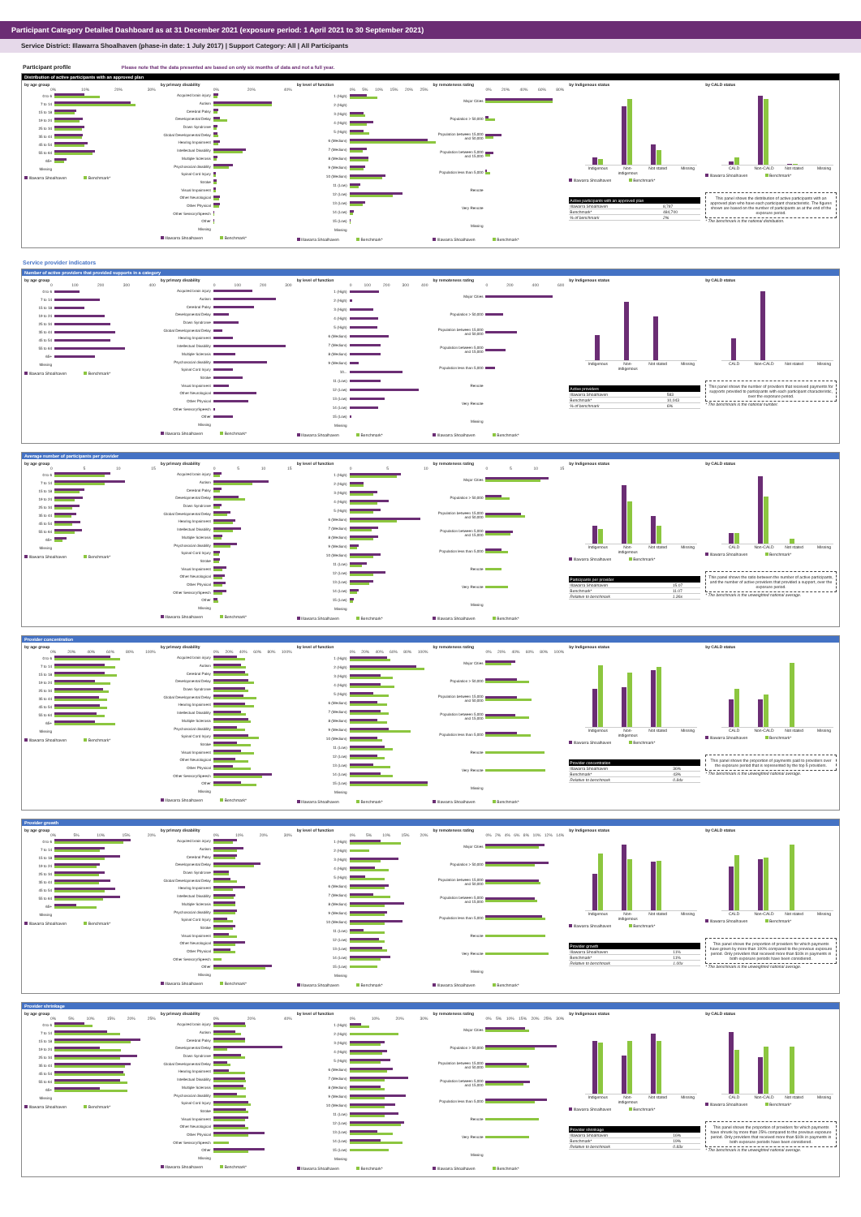Participant Category Detailed Dashboard as at 31 December 2021 (exposure period: 1 April 2021 to 30 September 2021)
Service District: Illawarra Shoalhaven (phase-in date: 1 July 2017) | Support Category: All | All Participants
Participant profile Please note that the data presented are based on only six months of data and not a full year.
Distribution of active participants with an approved plan
by age group
0% 10% 20% 30%
0 to 6
7 to 14
15 to 18
19 to 24
25 to 34
35 to 44
45 to 54
55 to 64
65+
Missing
Illawarra Shoalhaven Benchmark*
by primary disability
0% 20% 40%
Acquired brain injury
Autism
Cerebral Palsy
Developmental Delay
Down Syndrome
Global Developmental Delay
Hearing Impairment
Intellectual Disability
Multiple Sclerosis
Psychosocial disability
Spinal Cord Injury
Stroke
Visual Impairment
Other Neurological
Other Physical
Other Sensory/Speech
Other
Missing
Illawarra Shoalhaven Benchmark*
by level of function
0% 5% 10% 15% 20% 25%
1 (High)
2 (High)
3 (High)
4 (High)
5 (High)
6 (Medium)
7 (Medium)
8 (Medium)
9 (Medium)
10 (Medium)
11 (Low)
12 (Low)
13 (Low)
14 (Low)
15 (Low)
Missing
Illawarra Shoalhaven Benchmark*
by remoteness rating
0% 20% 40% 60% 80%
Major Cities
Population > 50,000
Population between 15,000 and 50,000
Population between 5,000 and 15,000
Population less than 5,000
Remote
Very Remote
Missing
Illawarra Shoalhaven Benchmark*
by Indigenous status
Indigenous Non-indigenous Not stated Missing
Illawarra Shoalhaven Benchmark*
| Active participants with an approved plan | |
| --- | --- |
| Illawarra Shoalhaven | 8,787 |
| Benchmark* | 484,700 |
| % of benchmark | 2% |
by CALD status
CALD Non-CALD Not stated Missing
Illawarra Shoalhaven Benchmark*
This panel shows the distribution of active participants with an approved plan who have each participant characteristic. The figures shown are based on the number of participants as at the end of the exposure period.
* The benchmark is the national distribution.
Service provider indicators
Number of active providers that provided supports in a category
by age group
0 100 200 300 400
0 to 6
7 to 14
15 to 18
19 to 24
25 to 34
35 to 44
45 to 54
55 to 64
65+
Missing
Illawarra Shoalhaven Benchmark*
by primary disability
0 100 200 300
Acquired brain injury
Autism
Cerebral Palsy
Developmental Delay
Down Syndrome
Global Developmental Delay
Hearing Impairment
Intellectual Disability
Multiple Sclerosis
Psychosocial disability
Spinal Cord Injury
Stroke
Visual Impairment
Other Neurological
Other Physical
Other Sensory/Speech
Other
Missing
Illawarra Shoalhaven Benchmark*
by level of function
0 100 200 300 400
1 (High)
2 (High)
3 (High)
4 (High)
5 (High)
6 (Medium)
7 (Medium)
8 (Medium)
9 (Medium)
10...
11 (Low)
12 (Low)
13 (Low)
14 (Low)
15 (Low)
Missing
Illawarra Shoalhaven Benchmark*
by remoteness rating
0 200 400 600
Major Cities
Population > 50,000
Population between 15,000 and 50,000
Population between 5,000 and 15,000
Population less than 5,000
Remote
Very Remote
Missing
Illawarra Shoalhaven Benchmark*
by Indigenous status
Indigenous Non-indigenous Not stated Missing
| Active providers | |
| --- | --- |
| Illawarra Shoalhaven | 583 |
| Benchmark* | 10,043 |
| % of benchmark | 6% |
by CALD status
CALD Non-CALD Not stated Missing
This panel shows the number of providers that received payments for supports provided to participants with each participant characteristic, over the exposure period.
* The benchmark is the national number.
Average number of participants per provider
by age group
0 5 10 15
0 to 6
7 to 14
15 to 18
19 to 24
25 to 34
35 to 44
45 to 54
55 to 64
65+
Missing
Illawarra Shoalhaven Benchmark*
by primary disability
0 5 10 15
Acquired brain injury
Autism
Cerebral Palsy
Developmental Delay
Down Syndrome
Global Developmental Delay
Hearing Impairment
Intellectual Disability
Multiple Sclerosis
Psychosocial disability
Spinal Cord Injury
Stroke
Visual Impairment
Other Neurological
Other Physical
Other Sensory/Speech
Other
Missing
Illawarra Shoalhaven Benchmark*
by level of function
0 5 10
1 (High)
2 (High)
3 (High)
4 (High)
5 (High)
6 (Medium)
7 (Medium)
8 (Medium)
9 (Medium)
10 (Medium)
11 (Low)
12 (Low)
13 (Low)
14 (Low)
15 (Low)
Missing
Illawarra Shoalhaven Benchmark*
by remoteness rating
0 5 10 15
Major Cities
Population > 50,000
Population between 15,000 and 50,000
Population between 5,000 and 15,000
Population less than 5,000
Remote
Very Remote
Missing
Illawarra Shoalhaven Benchmark*
by Indigenous status
Indigenous Non-indigenous Not stated Missing
Illawarra Shoalhaven Benchmark*
| Participants per provider | |
| --- | --- |
| Illawarra Shoalhaven | 15.07 |
| Benchmark* | 11.07 |
| Relative to benchmark | 1.36x |
by CALD status
CALD Non-CALD Not stated Missing
Illawarra Shoalhaven Benchmark*
This panel shows the ratio between the number of active participants, and the number of active providers that provided a support, over the exposure period.
* The benchmark is the unweighted national average.
Provider concentration
by age group
0% 20% 40% 60% 80% 100%
0 to 6
7 to 14
15 to 18
19 to 24
25 to 34
35 to 44
45 to 54
55 to 64
65+
Missing
Illawarra Shoalhaven Benchmark*
by primary disability
0% 20% 40% 60% 80% 100%
Acquired brain injury
Autism
Cerebral Palsy
Developmental Delay
Down Syndrome
Global Developmental Delay
Hearing Impairment
Intellectual Disability
Multiple Sclerosis
Psychosocial disability
Spinal Cord Injury
Stroke
Visual Impairment
Other Neurological
Other Physical
Other Sensory/Speech
Other
Missing
Illawarra Shoalhaven Benchmark*
by level of function
0% 20% 40% 60% 80% 100%
1 (High)
2 (High)
3 (High)
4 (High)
5 (High)
6 (Medium)
7 (Medium)
8 (Medium)
9 (Medium)
10 (Medium)
11 (Low)
12 (Low)
13 (Low)
14 (Low)
15 (Low)
Missing
Illawarra Shoalhaven Benchmark*
by remoteness rating
0% 20% 40% 60% 80% 100%
Major Cities
Population > 50,000
Population between 15,000 and 50,000
Population between 5,000 and 15,000
Population less than 5,000
Remote
Very Remote
Missing
Illawarra Shoalhaven Benchmark*
by Indigenous status
Indigenous Non-indigenous Not stated Missing
Illawarra Shoalhaven Benchmark*
| Provider concentration | |
| --- | --- |
| Illawarra Shoalhaven | 36% |
| Benchmark* | 43% |
| Relative to benchmark | 0.84x |
by CALD status
CALD Non-CALD Not stated Missing
Illawarra Shoalhaven Benchmark*
This panel shows the proportion of payments paid to providers over the exposure period that is represented by the top 5 providers.
* The benchmark is the unweighted national average.
Provider growth
by age group
0% 5% 10% 15% 20%
0 to 6
7 to 14
15 to 18
19 to 24
25 to 34
35 to 44
45 to 54
55 to 64
65+
Missing
Illawarra Shoalhaven Benchmark*
by primary disability
0% 10% 20% 30%
Acquired brain injury
Autism
Cerebral Palsy
Developmental Delay
Down Syndrome
Global Developmental Delay
Hearing Impairment
Intellectual Disability
Multiple Sclerosis
Psychosocial disability
Spinal Cord Injury
Stroke
Visual Impairment
Other Neurological
Other Physical
Other Sensory/Speech
Other
Missing
Illawarra Shoalhaven Benchmark*
by level of function
0% 5% 10% 15% 20%
1 (High)
2 (High)
3 (High)
4 (High)
5 (High)
6 (Medium)
7 (Medium)
8 (Medium)
9 (Medium)
10 (Medium)
11 (Low)
12 (Low)
13 (Low)
14 (Low)
15 (Low)
Missing
Illawarra Shoalhaven Benchmark*
by remoteness rating
0% 2% 4% 6% 8% 10% 12% 14%
Major Cities
Population > 50,000
Population between 15,000 and 50,000
Population between 5,000 and 15,000
Population less than 5,000
Remote
Very Remote
Missing
Illawarra Shoalhaven Benchmark*
by Indigenous status
Indigenous Non-indigenous Not stated Missing
Illawarra Shoalhaven Benchmark*
| Provider growth | |
| --- | --- |
| Illawarra Shoalhaven | 11% |
| Benchmark* | 11% |
| Relative to benchmark | 1.00x |
by CALD status
CALD Non-CALD Not stated Missing
Illawarra Shoalhaven Benchmark*
This panel shows the proportion of providers for which payments have grown by more than 100% compared to the previous exposure period. Only providers that received more than $10k in payments in both exposure periods have been considered.
* The benchmark is the unweighted national average.
Provider shrinkage
by age group
0% 5% 10% 15% 20% 25%
0 to 6
7 to 14
15 to 18
19 to 24
25 to 34
35 to 44
45 to 54
55 to 64
65+
Missing
Illawarra Shoalhaven Benchmark*
by primary disability
0% 20% 40%
Acquired brain injury
Autism
Cerebral Palsy
Developmental Delay
Down Syndrome
Global Developmental Delay
Hearing Impairment
Intellectual Disability
Multiple Sclerosis
Psychosocial disability
Spinal Cord Injury
Stroke
Visual Impairment
Other Neurological
Other Physical
Other Sensory/Speech
Other
Missing
Illawarra Shoalhaven Benchmark*
by level of function
0% 10% 20% 30%
1 (High)
2 (High)
3 (High)
4 (High)
5 (High)
6 (Medium)
7 (Medium)
8 (Medium)
9 (Medium)
10 (Medium)
11 (Low)
12 (Low)
13 (Low)
14 (Low)
15 (Low)
Missing
Illawarra Shoalhaven Benchmark*
by remoteness rating
0% 5% 10% 15% 20% 25% 30%
Major Cities
Population > 50,000
Population between 15,000 and 50,000
Population between 5,000 and 15,000
Population less than 5,000
Remote
Very Remote
Missing
Illawarra Shoalhaven Benchmark*
by Indigenous status
Indigenous Non-indigenous Not stated Missing
Illawarra Shoalhaven Benchmark*
| Provider shrinkage | |
| --- | --- |
| Illawarra Shoalhaven | 16% |
| Benchmark* | 19% |
| Relative to benchmark | 0.83x |
by CALD status
CALD Non-CALD Not stated Missing
Illawarra Shoalhaven Benchmark*
This panel shows the proportion of providers for which payments have shrunk by more than 25% compared to the previous exposure period. Only providers that received more than $10k in payments in both exposure periods have been considered.
* The benchmark is the unweighted national average.